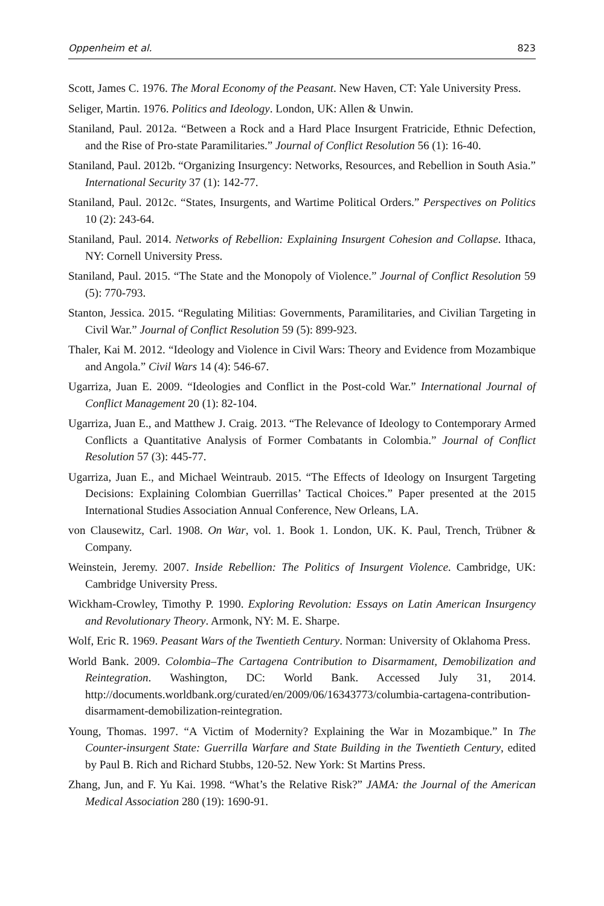Oppenheim et al. 823
Scott, James C. 1976. The Moral Economy of the Peasant. New Haven, CT: Yale University Press.
Seliger, Martin. 1976. Politics and Ideology. London, UK: Allen & Unwin.
Staniland, Paul. 2012a. “Between a Rock and a Hard Place Insurgent Fratricide, Ethnic Defection, and the Rise of Pro-state Paramilitaries.” Journal of Conflict Resolution 56 (1): 16-40.
Staniland, Paul. 2012b. “Organizing Insurgency: Networks, Resources, and Rebellion in South Asia.” International Security 37 (1): 142-77.
Staniland, Paul. 2012c. “States, Insurgents, and Wartime Political Orders.” Perspectives on Politics 10 (2): 243-64.
Staniland, Paul. 2014. Networks of Rebellion: Explaining Insurgent Cohesion and Collapse. Ithaca, NY: Cornell University Press.
Staniland, Paul. 2015. “The State and the Monopoly of Violence.” Journal of Conflict Resolution 59 (5): 770-793.
Stanton, Jessica. 2015. “Regulating Militias: Governments, Paramilitaries, and Civilian Targeting in Civil War.” Journal of Conflict Resolution 59 (5): 899-923.
Thaler, Kai M. 2012. “Ideology and Violence in Civil Wars: Theory and Evidence from Mozambique and Angola.” Civil Wars 14 (4): 546-67.
Ugarriza, Juan E. 2009. “Ideologies and Conflict in the Post-cold War.” International Journal of Conflict Management 20 (1): 82-104.
Ugarriza, Juan E., and Matthew J. Craig. 2013. “The Relevance of Ideology to Contemporary Armed Conflicts a Quantitative Analysis of Former Combatants in Colombia.” Journal of Conflict Resolution 57 (3): 445-77.
Ugarriza, Juan E., and Michael Weintraub. 2015. “The Effects of Ideology on Insurgent Targeting Decisions: Explaining Colombian Guerrillas’ Tactical Choices.” Paper presented at the 2015 International Studies Association Annual Conference, New Orleans, LA.
von Clausewitz, Carl. 1908. On War, vol. 1. Book 1. London, UK. K. Paul, Trench, Trübner & Company.
Weinstein, Jeremy. 2007. Inside Rebellion: The Politics of Insurgent Violence. Cambridge, UK: Cambridge University Press.
Wickham-Crowley, Timothy P. 1990. Exploring Revolution: Essays on Latin American Insurgency and Revolutionary Theory. Armonk, NY: M. E. Sharpe.
Wolf, Eric R. 1969. Peasant Wars of the Twentieth Century. Norman: University of Oklahoma Press.
World Bank. 2009. Colombia–The Cartagena Contribution to Disarmament, Demobilization and Reintegration. Washington, DC: World Bank. Accessed July 31, 2014. http://documents.worldbank.org/curated/en/2009/06/16343773/columbia-cartagena-contribution-disarmament-demobilization-reintegration.
Young, Thomas. 1997. “A Victim of Modernity? Explaining the War in Mozambique.” In The Counter-insurgent State: Guerrilla Warfare and State Building in the Twentieth Century, edited by Paul B. Rich and Richard Stubbs, 120-52. New York: St Martins Press.
Zhang, Jun, and F. Yu Kai. 1998. “What’s the Relative Risk?” JAMA: the Journal of the American Medical Association 280 (19): 1690-91.